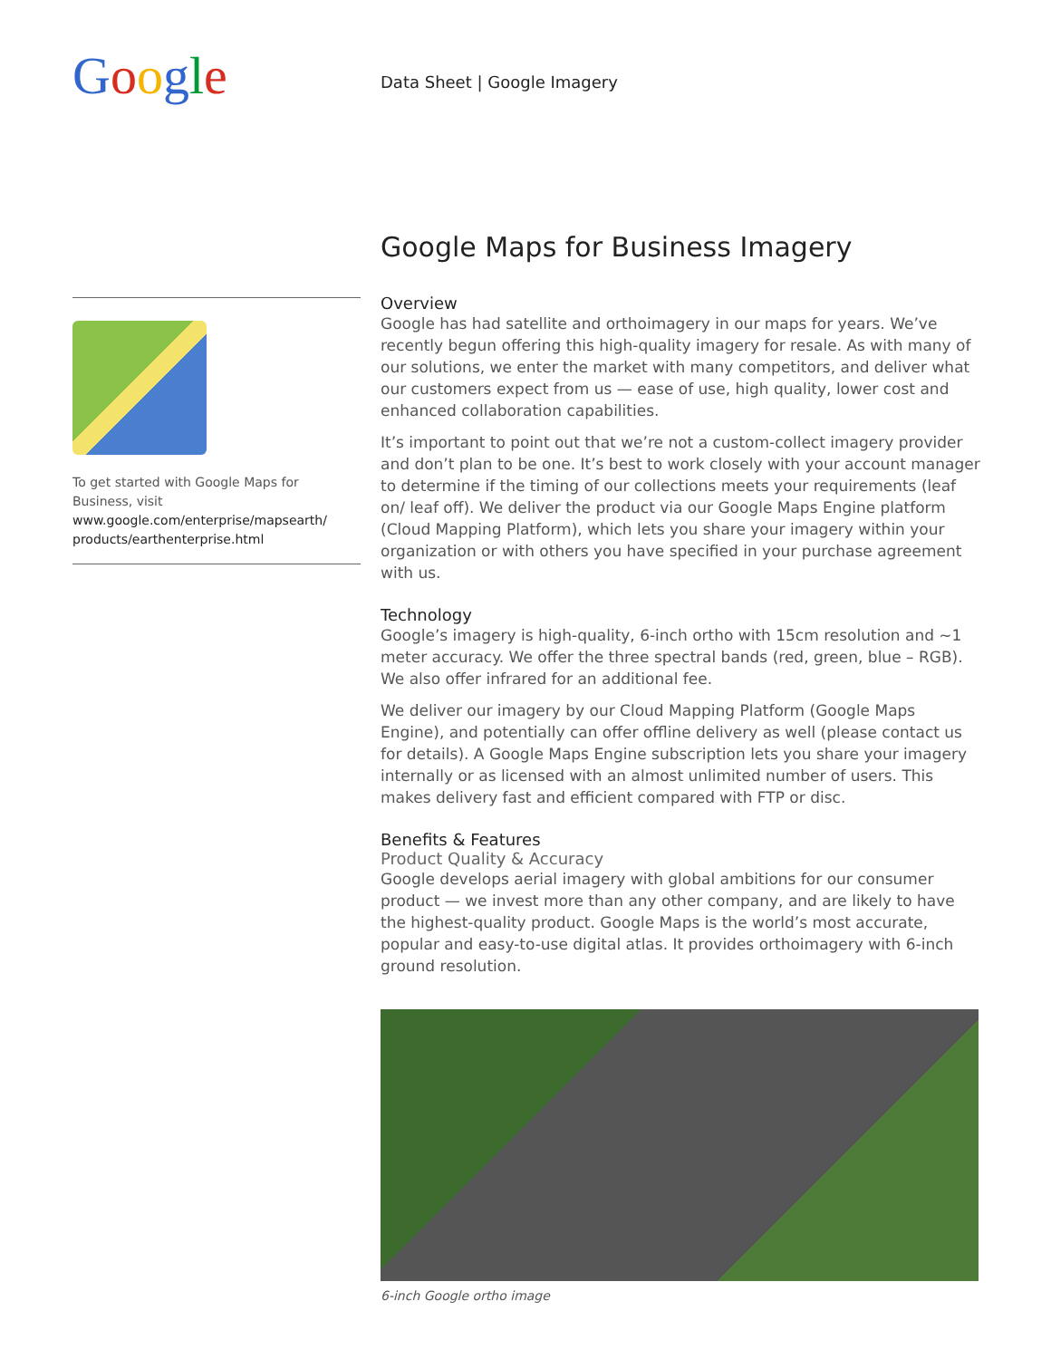Google Data Sheet | Google Imagery
To get started with Google Maps for Business, visit
www.google.com/enterprise/mapsearth/ products/earthenterprise.html
Google Maps for Business Imagery
Overview
Google has had satellite and orthoimagery in our maps for years. We’ve recently begun offering this high-quality imagery for resale. As with many of our solutions, we enter the market with many competitors, and deliver what our customers expect from us — ease of use, high quality, lower cost and enhanced collaboration capabilities.
It’s important to point out that we’re not a custom-collect imagery provider and don’t plan to be one. It’s best to work closely with your account manager to determine if the timing of our collections meets your requirements (leaf on/ leaf off). We deliver the product via our Google Maps Engine platform (Cloud Mapping Platform), which lets you share your imagery within your organization or with others you have specified in your purchase agreement with us.
Technology
Google’s imagery is high-quality, 6-inch ortho with 15cm resolution and ~1 meter accuracy. We offer the three spectral bands (red, green, blue – RGB). We also offer infrared for an additional fee.
We deliver our imagery by our Cloud Mapping Platform (Google Maps Engine), and potentially can offer offline delivery as well (please contact us for details). A Google Maps Engine subscription lets you share your imagery internally or as licensed with an almost unlimited number of users. This makes delivery fast and efficient compared with FTP or disc.
Benefits & Features
Product Quality & Accuracy
Google develops aerial imagery with global ambitions for our consumer product — we invest more than any other company, and are likely to have the highest-quality product. Google Maps is the world’s most accurate, popular and easy-to-use digital atlas. It provides orthoimagery with 6-inch ground resolution.
6-inch Google ortho image